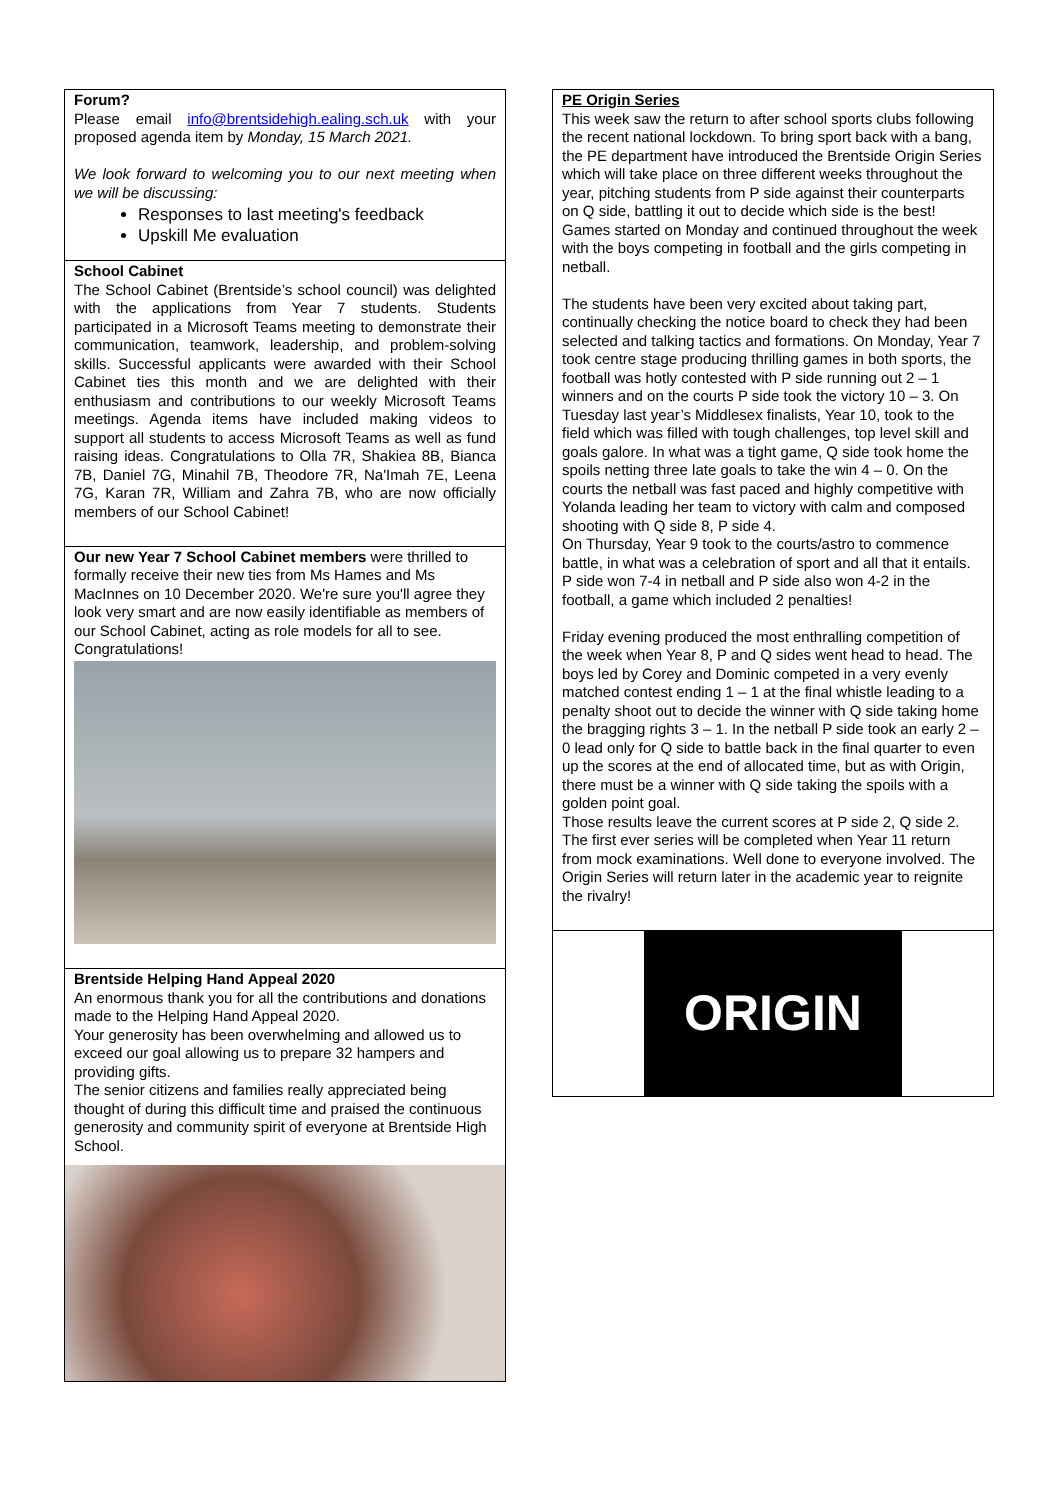Forum?
Please email info@brentsidehigh.ealing.sch.uk with your proposed agenda item by Monday, 15 March 2021.
We look forward to welcoming you to our next meeting when we will be discussing:
Responses to last meeting's feedback
Upskill Me evaluation
School Cabinet
The School Cabinet (Brentside’s school council) was delighted with the applications from Year 7 students. Students participated in a Microsoft Teams meeting to demonstrate their communication, teamwork, leadership, and problem-solving skills. Successful applicants were awarded with their School Cabinet ties this month and we are delighted with their enthusiasm and contributions to our weekly Microsoft Teams meetings. Agenda items have included making videos to support all students to access Microsoft Teams as well as fund raising ideas. Congratulations to Olla 7R, Shakiea 8B, Bianca 7B, Daniel 7G, Minahil 7B, Theodore 7R, Na'Imah 7E, Leena 7G, Karan 7R, William and Zahra 7B, who are now officially members of our School Cabinet!
Our new Year 7 School Cabinet members were thrilled to formally receive their new ties from Ms Hames and Ms MacInnes on 10 December 2020. We're sure you'll agree they look very smart and are now easily identifiable as members of our School Cabinet, acting as role models for all to see. Congratulations!
Brentside Helping Hand Appeal 2020
An enormous thank you for all the contributions and donations made to the Helping Hand Appeal 2020.
Your generosity has been overwhelming and allowed us to exceed our goal allowing us to prepare 32 hampers and providing gifts.
The senior citizens and families really appreciated being thought of during this difficult time and praised the continuous generosity and community spirit of everyone at Brentside High School.
PE Origin Series
This week saw the return to after school sports clubs following the recent national lockdown. To bring sport back with a bang, the PE department have introduced the Brentside Origin Series which will take place on three different weeks throughout the year, pitching students from P side against their counterparts on Q side, battling it out to decide which side is the best! Games started on Monday and continued throughout the week with the boys competing in football and the girls competing in netball.
The students have been very excited about taking part, continually checking the notice board to check they had been selected and talking tactics and formations. On Monday, Year 7 took centre stage producing thrilling games in both sports, the football was hotly contested with P side running out 2 – 1 winners and on the courts P side took the victory 10 – 3. On Tuesday last year’s Middlesex finalists, Year 10, took to the field which was filled with tough challenges, top level skill and goals galore. In what was a tight game, Q side took home the spoils netting three late goals to take the win 4 – 0. On the courts the netball was fast paced and highly competitive with Yolanda leading her team to victory with calm and composed shooting with Q side 8, P side 4.
On Thursday, Year 9 took to the courts/astro to commence battle, in what was a celebration of sport and all that it entails. P side won 7-4 in netball and P side also won 4-2 in the football, a game which included 2 penalties!
Friday evening produced the most enthralling competition of the week when Year 8, P and Q sides went head to head. The boys led by Corey and Dominic competed in a very evenly matched contest ending 1 – 1 at the final whistle leading to a penalty shoot out to decide the winner with Q side taking home the bragging rights 3 – 1. In the netball P side took an early 2 – 0 lead only for Q side to battle back in the final quarter to even up the scores at the end of allocated time, but as with Origin, there must be a winner with Q side taking the spoils with a golden point goal.
Those results leave the current scores at P side 2, Q side 2. The first ever series will be completed when Year 11 return from mock examinations. Well done to everyone involved. The Origin Series will return later in the academic year to reignite the rivalry!
ORIGIN